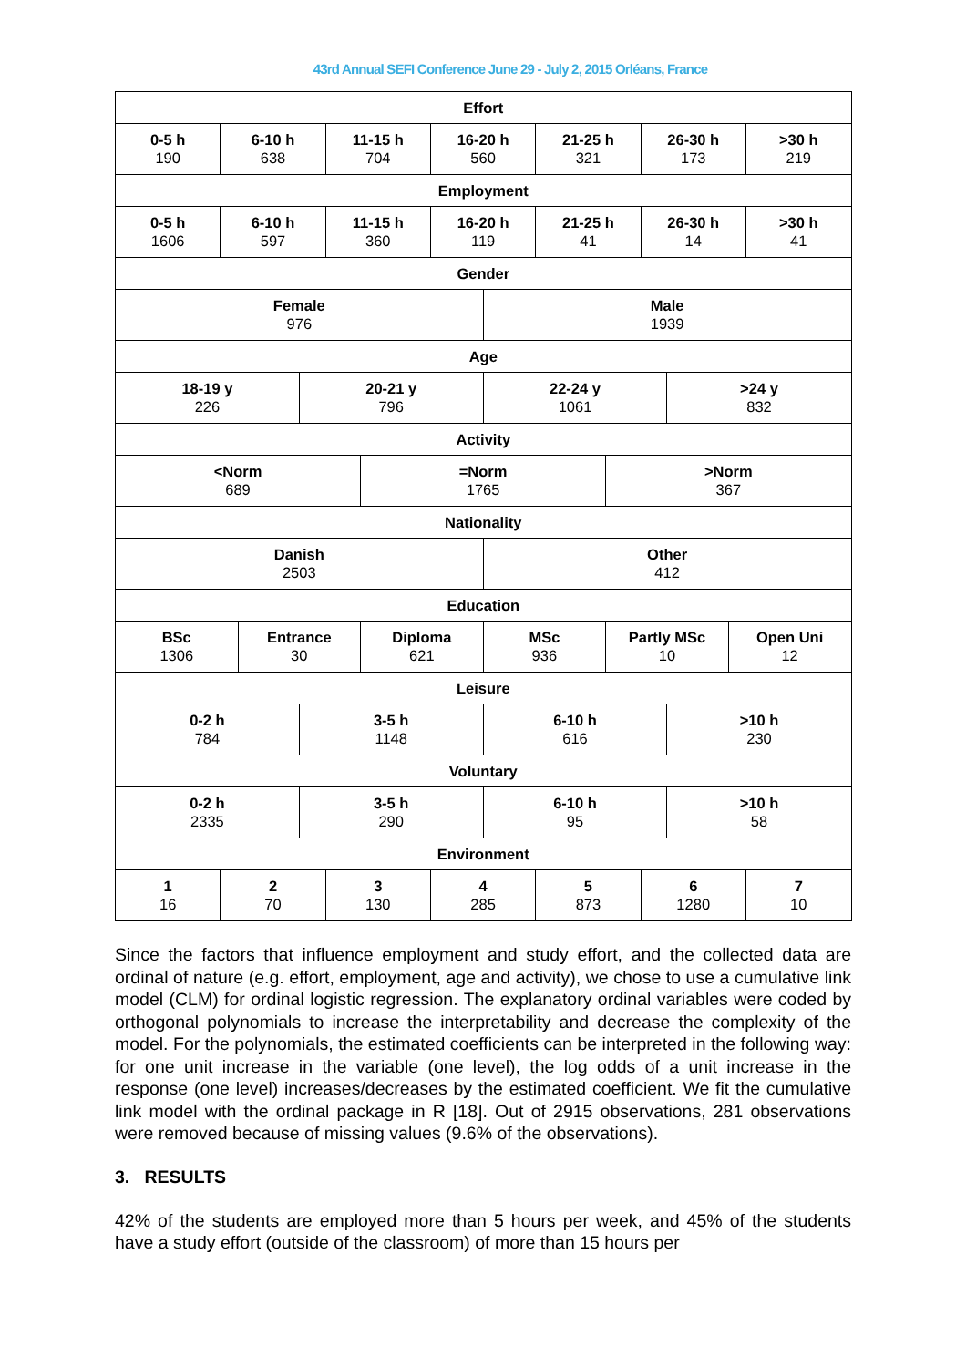43rd Annual SEFI Conference June 29 - July 2, 2015 Orléans, France
| Effort | | | | | | | | | | | | | |
| 0-5 h 190 | 6-10 h 638 | | | 11-15 h 704 | | 16-20 h 560 | | 21-25 h 321 | | 26-30 h 173 | | | >30 h 219 |
| Employment | | | | | | | | | | | | | |
| 0-5 h 1606 | 6-10 h 597 | | | 11-15 h 360 | | 16-20 h 119 | | 21-25 h 41 | | 26-30 h 14 | | | >30 h 41 |
| Gender | | | | | | | | | | | | | |
| Female 976 | | | | | | | Male 1939 | | | | | | |
| Age | | | | | | | | | | | | | |
| 18-19 y 226 | | | 20-21 y 796 | | | | 22-24 y 1061 | | | | >24 y 832 | | |
| Activity | | | | | | | | | | | | | |
| <Norm 689 | | | | | =Norm 1765 | | | | >Norm 367 | | | | |
| Nationality | | | | | | | | | | | | | |
| Danish 2503 | | | | | | | Other 412 | | | | | | |
| Education | | | | | | | | | | | | | |
| BSc 1306 | | Entrance 30 | | | Diploma 621 | | MSc 936 | | Partly MSc 10 | | | Open Uni 12 | |
| Leisure | | | | | | | | | | | | | |
| 0-2 h 784 | | | 3-5 h 1148 | | | | 6-10 h 616 | | | | >10 h 230 | | |
| Voluntary | | | | | | | | | | | | | |
| 0-2 h 2335 | | | 3-5 h 290 | | | | 6-10 h 95 | | | | >10 h 58 | | |
| Environment | | | | | | | | | | | | | |
| 1 16 | 2 70 | | | 3 130 | | 4 285 | | 5 873 | | 6 1280 | | | 7 10 |
Since the factors that influence employment and study effort, and the collected data are ordinal of nature (e.g. effort, employment, age and activity), we chose to use a cumulative link model (CLM) for ordinal logistic regression. The explanatory ordinal variables were coded by orthogonal polynomials to increase the interpretability and decrease the complexity of the model. For the polynomials, the estimated coefficients can be interpreted in the following way: for one unit increase in the variable (one level), the log odds of a unit increase in the response (one level) increases/decreases by the estimated coefficient. We fit the cumulative link model with the ordinal package in R [18]. Out of 2915 observations, 281 observations were removed because of missing values (9.6% of the observations).
3. RESULTS
42% of the students are employed more than 5 hours per week, and 45% of the students have a study effort (outside of the classroom) of more than 15 hours per